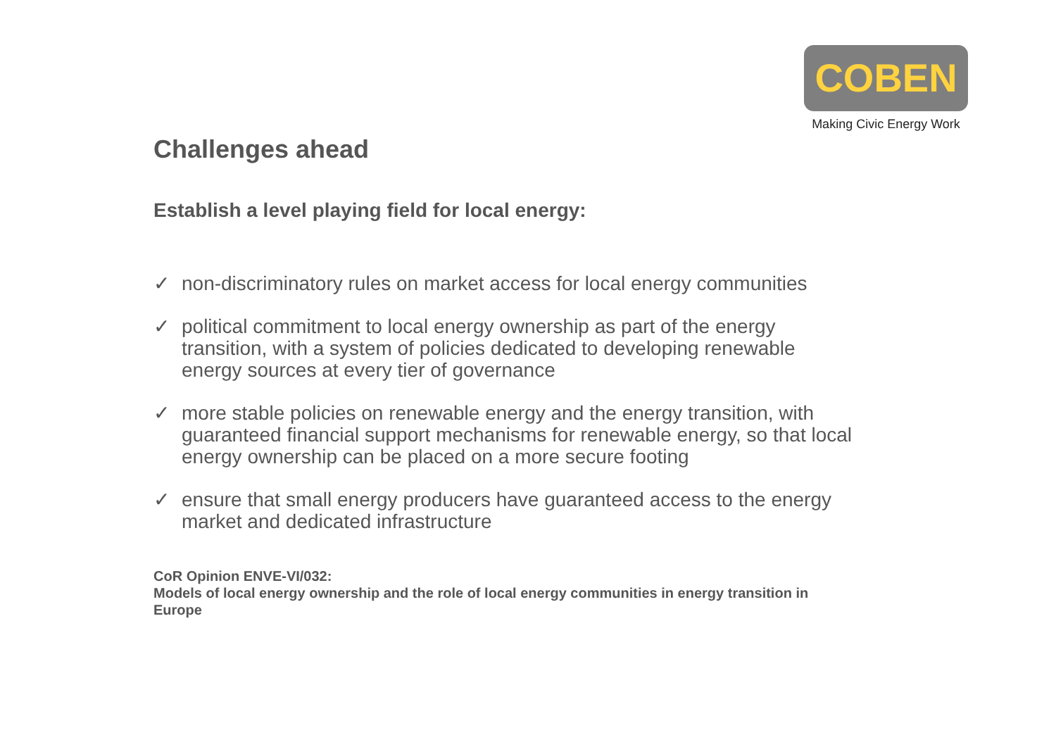COBEN
Making Civic Energy Work
Challenges ahead
Establish a level playing field for local energy:
✓ non-discriminatory rules on market access for local energy communities
✓ political commitment to local energy ownership as part of the energy transition, with a system of policies dedicated to developing renewable energy sources at every tier of governance
✓ more stable policies on renewable energy and the energy transition, with guaranteed financial support mechanisms for renewable energy, so that local energy ownership can be placed on a more secure footing
✓ ensure that small energy producers have guaranteed access to the energy market and dedicated infrastructure
CoR Opinion ENVE-VI/032:
Models of local energy ownership and the role of local energy communities in energy transition in Europe